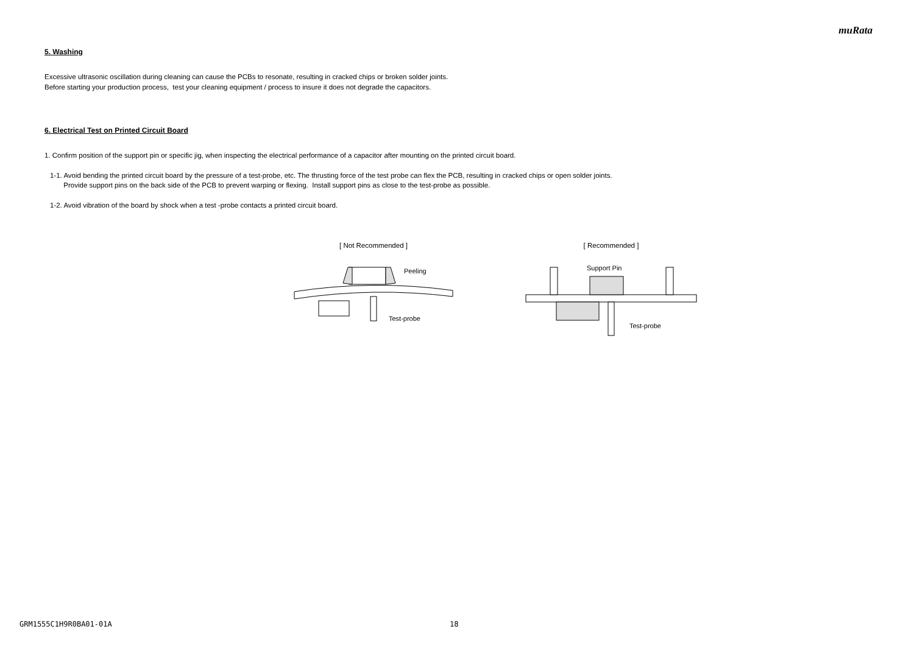muRata
5. Washing
Excessive ultrasonic oscillation during cleaning can cause the PCBs to resonate, resulting in cracked chips or broken solder joints.
Before starting your production process, test your cleaning equipment / process to insure it does not degrade the capacitors.
6. Electrical Test on Printed Circuit Board
1. Confirm position of the support pin or specific jig, when inspecting the electrical performance of a capacitor after mounting on the printed circuit board.
1-1. Avoid bending the printed circuit board by the pressure of a test-probe, etc. The thrusting force of the test probe can flex the PCB, resulting in cracked chips or open solder joints.
Provide support pins on the back side of the PCB to prevent warping or flexing. Install support pins as close to the test-probe as possible.
1-2. Avoid vibration of the board by shock when a test -probe contacts a printed circuit board.
[ Not Recommended ]
Peeling
Test-probe
[ Recommended ]
Support Pin
Test-probe
GRM1555C1H9R0BA01-01A 18